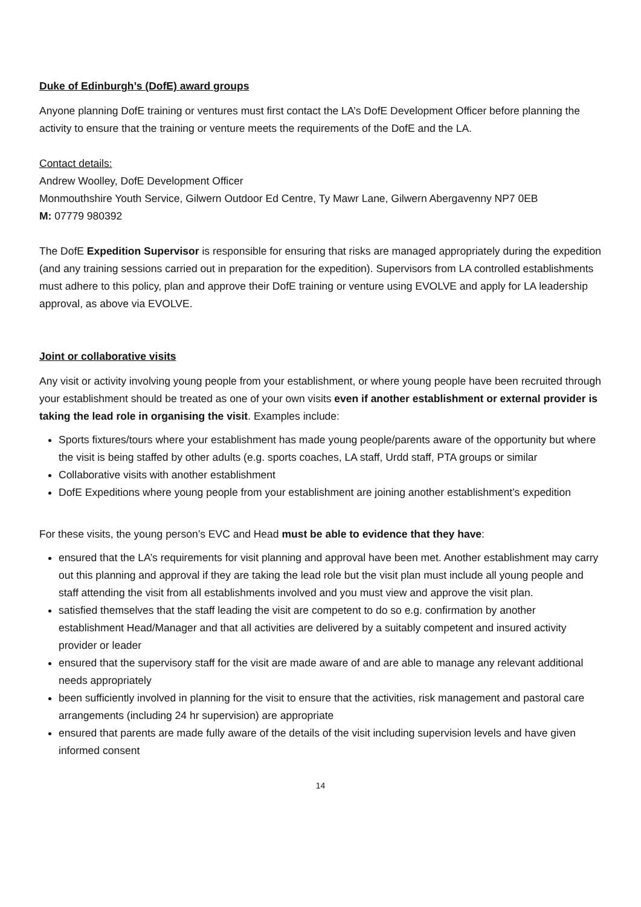Duke of Edinburgh’s (DofE) award groups
Anyone planning DofE training or ventures must first contact the LA’s DofE Development Officer before planning the activity to ensure that the training or venture meets the requirements of the DofE and the LA.
Contact details:
Andrew Woolley, DofE Development Officer
Monmouthshire Youth Service, Gilwern Outdoor Ed Centre, Ty Mawr Lane, Gilwern Abergavenny NP7 0EB
M: 07779 980392
The DofE Expedition Supervisor is responsible for ensuring that risks are managed appropriately during the expedition (and any training sessions carried out in preparation for the expedition). Supervisors from LA controlled establishments must adhere to this policy, plan and approve their DofE training or venture using EVOLVE and apply for LA leadership approval, as above via EVOLVE.
Joint or collaborative visits
Any visit or activity involving young people from your establishment, or where young people have been recruited through your establishment should be treated as one of your own visits even if another establishment or external provider is taking the lead role in organising the visit. Examples include:
Sports fixtures/tours where your establishment has made young people/parents aware of the opportunity but where the visit is being staffed by other adults (e.g. sports coaches, LA staff, Urdd staff, PTA groups or similar
Collaborative visits with another establishment
DofE Expeditions where young people from your establishment are joining another establishment’s expedition
For these visits, the young person’s EVC and Head must be able to evidence that they have:
ensured that the LA’s requirements for visit planning and approval have been met. Another establishment may carry out this planning and approval if they are taking the lead role but the visit plan must include all young people and staff attending the visit from all establishments involved and you must view and approve the visit plan.
satisfied themselves that the staff leading the visit are competent to do so e.g. confirmation by another establishment Head/Manager and that all activities are delivered by a suitably competent and insured activity provider or leader
ensured that the supervisory staff for the visit are made aware of and are able to manage any relevant additional needs appropriately
been sufficiently involved in planning for the visit to ensure that the activities, risk management and pastoral care arrangements (including 24 hr supervision) are appropriate
ensured that parents are made fully aware of the details of the visit including supervision levels and have given informed consent
14